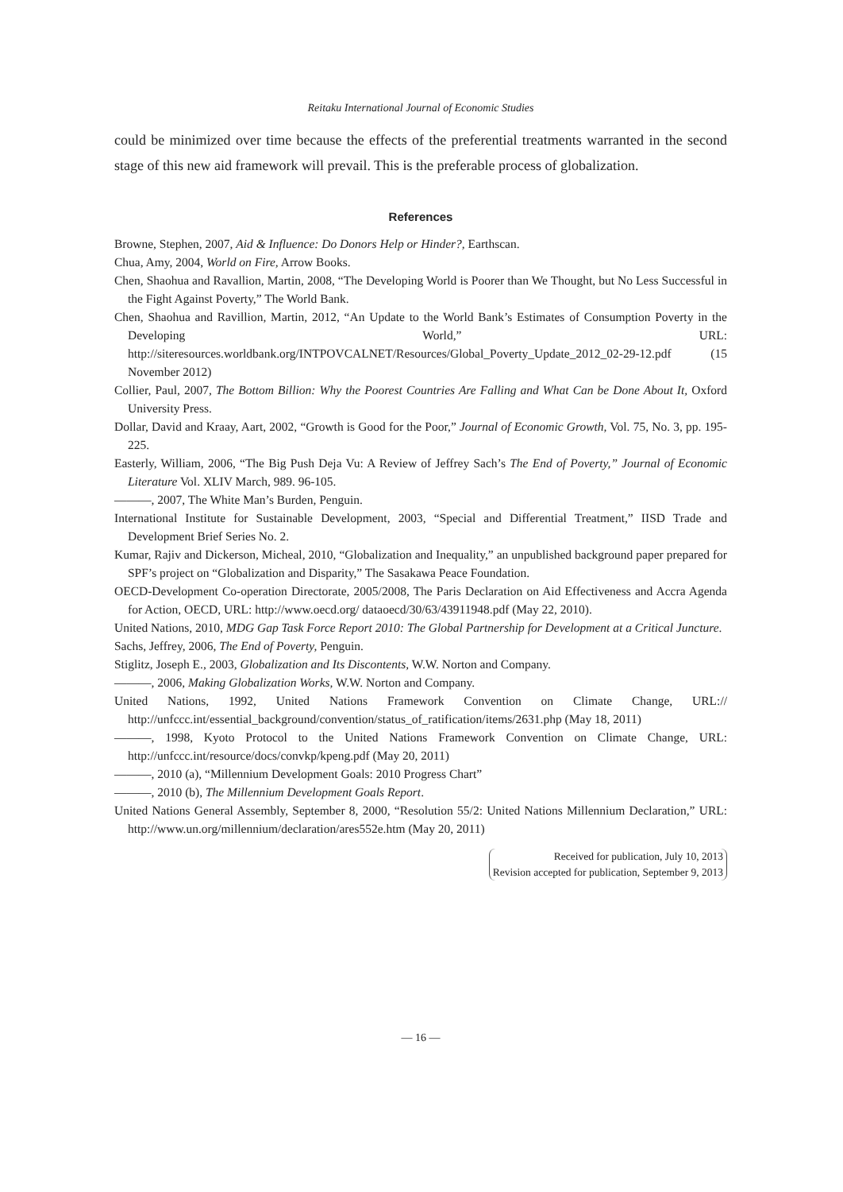Reitaku International Journal of Economic Studies
could be minimized over time because the effects of the preferential treatments warranted in the second stage of this new aid framework will prevail. This is the preferable process of globalization.
References
Browne, Stephen, 2007, Aid & Influence: Do Donors Help or Hinder?, Earthscan.
Chua, Amy, 2004, World on Fire, Arrow Books.
Chen, Shaohua and Ravallion, Martin, 2008, “The Developing World is Poorer than We Thought, but No Less Successful in the Fight Against Poverty,” The World Bank.
Chen, Shaohua and Ravillion, Martin, 2012, “An Update to the World Bank’s Estimates of Consumption Poverty in the Developing World,” URL: http://siteresources.worldbank.org/INTPOVCALNET/Resources/Global_Poverty_Update_2012_02-29-12.pdf (15 November 2012)
Collier, Paul, 2007, The Bottom Billion: Why the Poorest Countries Are Falling and What Can be Done About It, Oxford University Press.
Dollar, David and Kraay, Aart, 2002, “Growth is Good for the Poor,” Journal of Economic Growth, Vol. 75, No. 3, pp. 195-225.
Easterly, William, 2006, “The Big Push Deja Vu: A Review of Jeffrey Sach’s The End of Poverty,” Journal of Economic Literature Vol. XLIV March, 989. 96-105.
———, 2007, The White Man’s Burden, Penguin.
International Institute for Sustainable Development, 2003, “Special and Differential Treatment,” IISD Trade and Development Brief Series No. 2.
Kumar, Rajiv and Dickerson, Micheal, 2010, “Globalization and Inequality,” an unpublished background paper prepared for SPF’s project on “Globalization and Disparity,” The Sasakawa Peace Foundation.
OECD-Development Co-operation Directorate, 2005/2008, The Paris Declaration on Aid Effectiveness and Accra Agenda for Action, OECD, URL: http://www.oecd.org/ dataoecd/30/63/43911948.pdf (May 22, 2010).
United Nations, 2010, MDG Gap Task Force Report 2010: The Global Partnership for Development at a Critical Juncture.
Sachs, Jeffrey, 2006, The End of Poverty, Penguin.
Stiglitz, Joseph E., 2003, Globalization and Its Discontents, W.W. Norton and Company.
———, 2006, Making Globalization Works, W.W. Norton and Company.
United Nations, 1992, United Nations Framework Convention on Climate Change, URL:// http://unfccc.int/essential_background/convention/status_of_ratification/items/2631.php (May 18, 2011)
———, 1998, Kyoto Protocol to the United Nations Framework Convention on Climate Change, URL: http://unfccc.int/resource/docs/convkp/kpeng.pdf (May 20, 2011)
———, 2010 (a), “Millennium Development Goals: 2010 Progress Chart”
———, 2010 (b), The Millennium Development Goals Report.
United Nations General Assembly, September 8, 2000, “Resolution 55/2: United Nations Millennium Declaration,” URL: http://www.un.org/millennium/declaration/ares552e.htm (May 20, 2011)
Received for publication, July 10, 2013
Revision accepted for publication, September 9, 2013
— 16 —